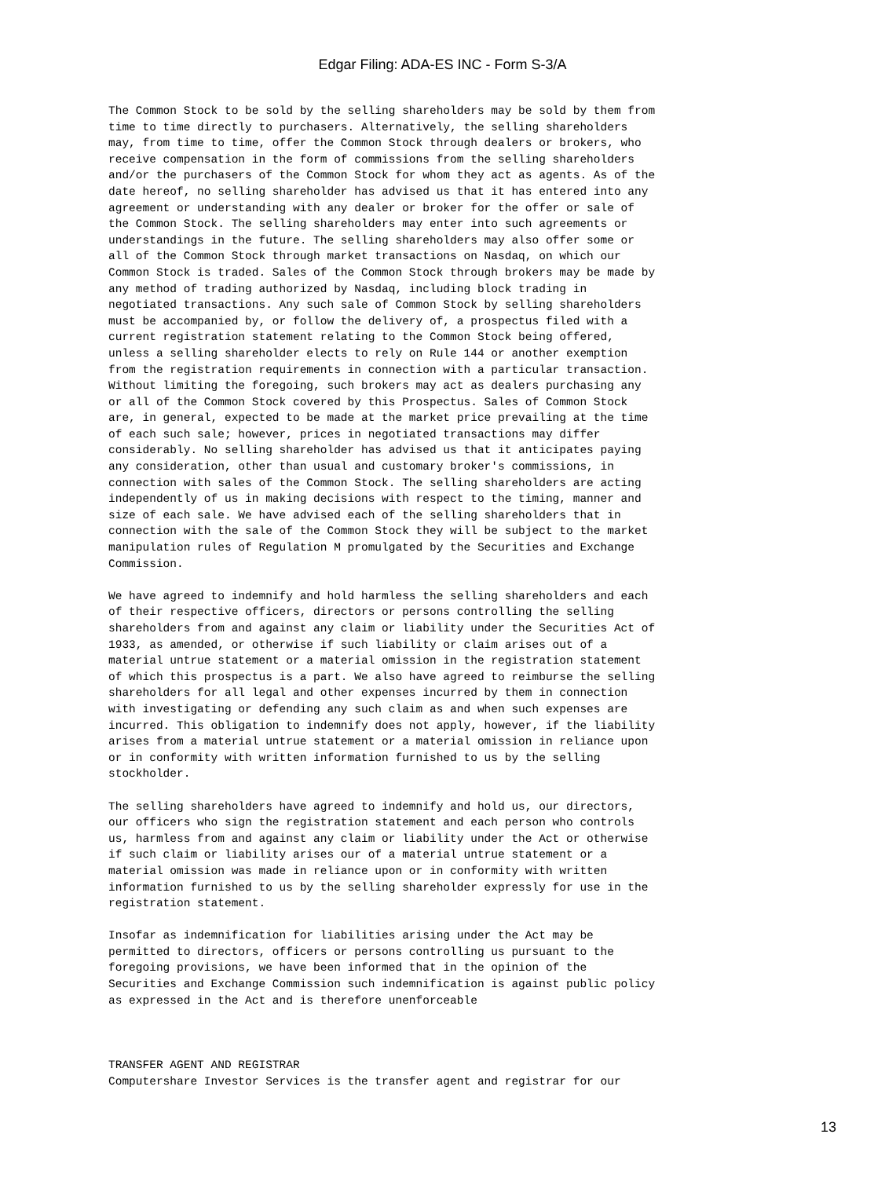Edgar Filing: ADA-ES INC - Form S-3/A
The Common Stock to be sold by the selling shareholders may be sold by them from
time to time directly to purchasers. Alternatively, the selling shareholders
may, from time to time, offer the Common Stock through dealers or brokers, who
receive compensation in the form of commissions from the selling shareholders
and/or the purchasers of the Common Stock for whom they act as agents. As of the
date hereof, no selling shareholder has advised us that it has entered into any
agreement or understanding with any dealer or broker for the offer or sale of
the Common Stock. The selling shareholders may enter into such agreements or
understandings in the future. The selling shareholders may also offer some or
all of the Common Stock through market transactions on Nasdaq, on which our
Common Stock is traded. Sales of the Common Stock through brokers may be made by
any method of trading authorized by Nasdaq, including block trading in
negotiated transactions. Any such sale of Common Stock by selling shareholders
must be accompanied by, or follow the delivery of, a prospectus filed with a
current registration statement relating to the Common Stock being offered,
unless a selling shareholder elects to rely on Rule 144 or another exemption
from the registration requirements in connection with a particular transaction.
Without limiting the foregoing, such brokers may act as dealers purchasing any
or all of the Common Stock covered by this Prospectus. Sales of Common Stock
are, in general, expected to be made at the market price prevailing at the time
of each such sale; however, prices in negotiated transactions may differ
considerably. No selling shareholder has advised us that it anticipates paying
any consideration, other than usual and customary broker's commissions, in
connection with sales of the Common Stock. The selling shareholders are acting
independently of us in making decisions with respect to the timing, manner and
size of each sale. We have advised each of the selling shareholders that in
connection with the sale of the Common Stock they will be subject to the market
manipulation rules of Regulation M promulgated by the Securities and Exchange
Commission.
We have agreed to indemnify and hold harmless the selling shareholders and each
of their respective officers, directors or persons controlling the selling
shareholders from and against any claim or liability under the Securities Act of
1933, as amended, or otherwise if such liability or claim arises out of a
material untrue statement or a material omission in the registration statement
of which this prospectus is a part. We also have agreed to reimburse the selling
shareholders for all legal and other expenses incurred by them in connection
with investigating or defending any such claim as and when such expenses are
incurred. This obligation to indemnify does not apply, however, if the liability
arises from a material untrue statement or a material omission in reliance upon
or in conformity with written information furnished to us by the selling
stockholder.
The selling shareholders have agreed to indemnify and hold us, our directors,
our officers who sign the registration statement and each person who controls
us, harmless from and against any claim or liability under the Act or otherwise
if such claim or liability arises our of a material untrue statement or a
material omission was made in reliance upon or in conformity with written
information furnished to us by the selling shareholder expressly for use in the
registration statement.
Insofar as indemnification for liabilities arising under the Act may be
permitted to directors, officers or persons controlling us pursuant to the
foregoing provisions, we have been informed that in the opinion of the
Securities and Exchange Commission such indemnification is against public policy
as expressed in the Act and is therefore unenforceable
TRANSFER AGENT AND REGISTRAR
Computershare Investor Services is the transfer agent and registrar for our
13